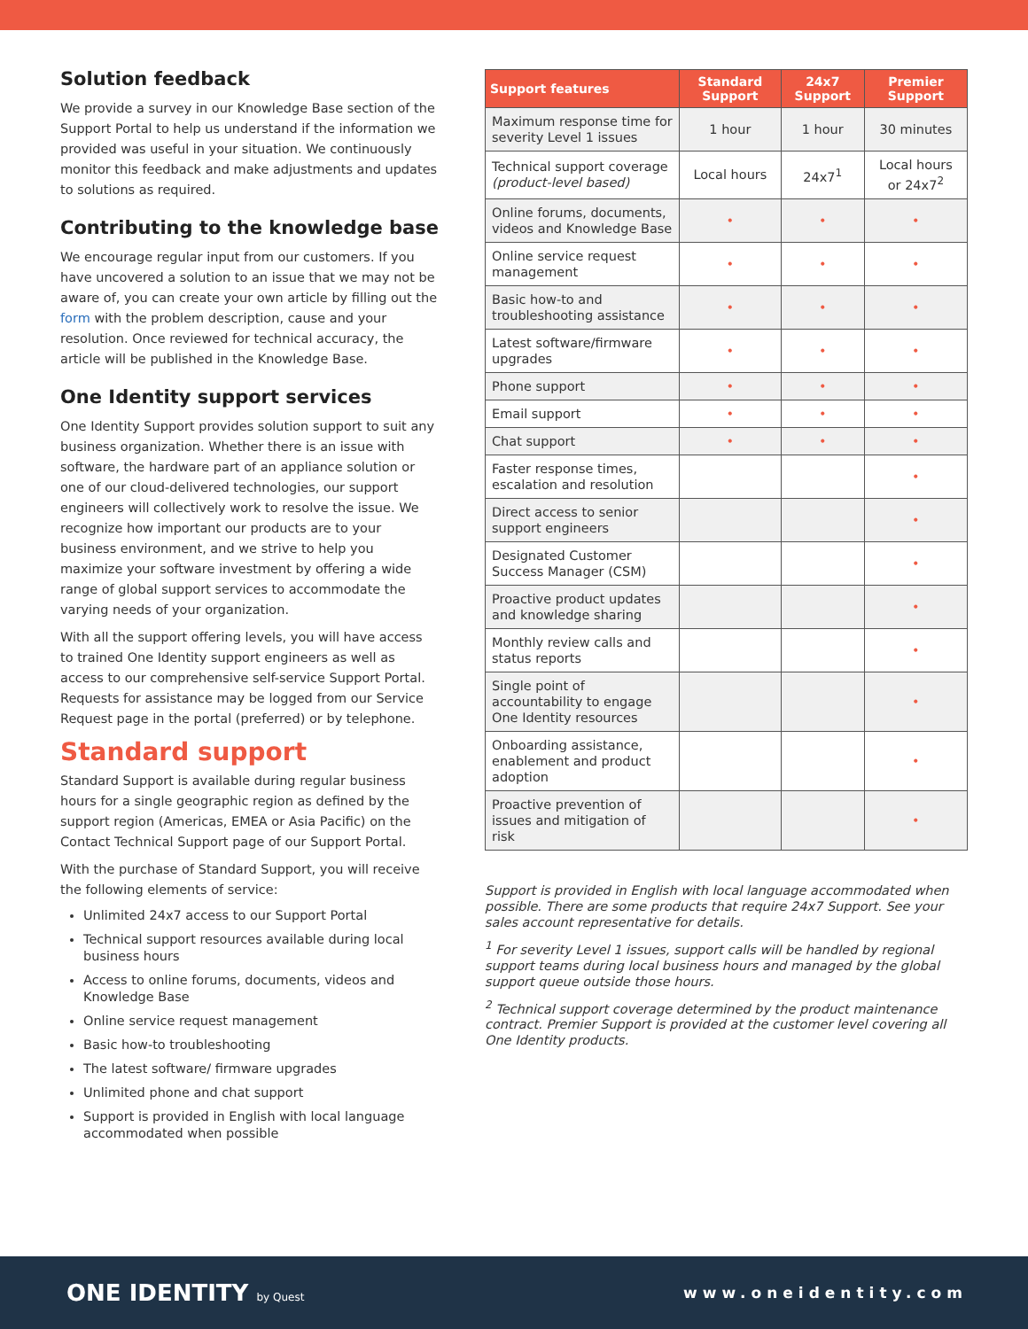Solution feedback
We provide a survey in our Knowledge Base section of the Support Portal to help us understand if the information we provided was useful in your situation. We continuously monitor this feedback and make adjustments and updates to solutions as required.
Contributing to the knowledge base
We encourage regular input from our customers. If you have uncovered a solution to an issue that we may not be aware of, you can create your own article by filling out the form with the problem description, cause and your resolution. Once reviewed for technical accuracy, the article will be published in the Knowledge Base.
One Identity support services
One Identity Support provides solution support to suit any business organization. Whether there is an issue with software, the hardware part of an appliance solution or one of our cloud-delivered technologies, our support engineers will collectively work to resolve the issue. We recognize how important our products are to your business environment, and we strive to help you maximize your software investment by offering a wide range of global support services to accommodate the varying needs of your organization.
With all the support offering levels, you will have access to trained One Identity support engineers as well as access to our comprehensive self-service Support Portal. Requests for assistance may be logged from our Service Request page in the portal (preferred) or by telephone.
Standard support
Standard Support is available during regular business hours for a single geographic region as defined by the support region (Americas, EMEA or Asia Pacific) on the Contact Technical Support page of our Support Portal.
With the purchase of Standard Support, you will receive the following elements of service:
Unlimited 24x7 access to our Support Portal
Technical support resources available during local business hours
Access to online forums, documents, videos and Knowledge Base
Online service request management
Basic how-to troubleshooting
The latest software/ firmware upgrades
Unlimited phone and chat support
Support is provided in English with local language accommodated when possible
| Support features | Standard Support | 24x7 Support | Premier Support |
| --- | --- | --- | --- |
| Maximum response time for severity Level 1 issues | 1 hour | 1 hour | 30 minutes |
| Technical support coverage (product-level based) | Local hours | 24x7<sup>1</sup> | Local hours or 24x7<sup>2</sup> |
| Online forums, documents, videos and Knowledge Base | • | • | • |
| Online service request management | • | • | • |
| Basic how-to and troubleshooting assistance | • | • | • |
| Latest software/firmware upgrades | • | • | • |
| Phone support | • | • | • |
| Email support | • | • | • |
| Chat support | • | • | • |
| Faster response times, escalation and resolution | | | • |
| Direct access to senior support engineers | | | • |
| Designated Customer Success Manager (CSM) | | | • |
| Proactive product updates and knowledge sharing | | | • |
| Monthly review calls and status reports | | | • |
| Single point of accountability to engage One Identity resources | | | • |
| Onboarding assistance, enablement and product adoption | | | • |
| Proactive prevention of issues and mitigation of risk | | | • |
Support is provided in English with local language accommodated when possible. There are some products that require 24x7 Support. See your sales account representative for details.
<sup>1</sup> For severity Level 1 issues, support calls will be handled by regional support teams during local business hours and managed by the global support queue outside those hours.
<sup>2</sup> Technical support coverage determined by the product maintenance contract. Premier Support is provided at the customer level covering all One Identity products.
ONE IDENTITY by Quest
www.oneidentity.com